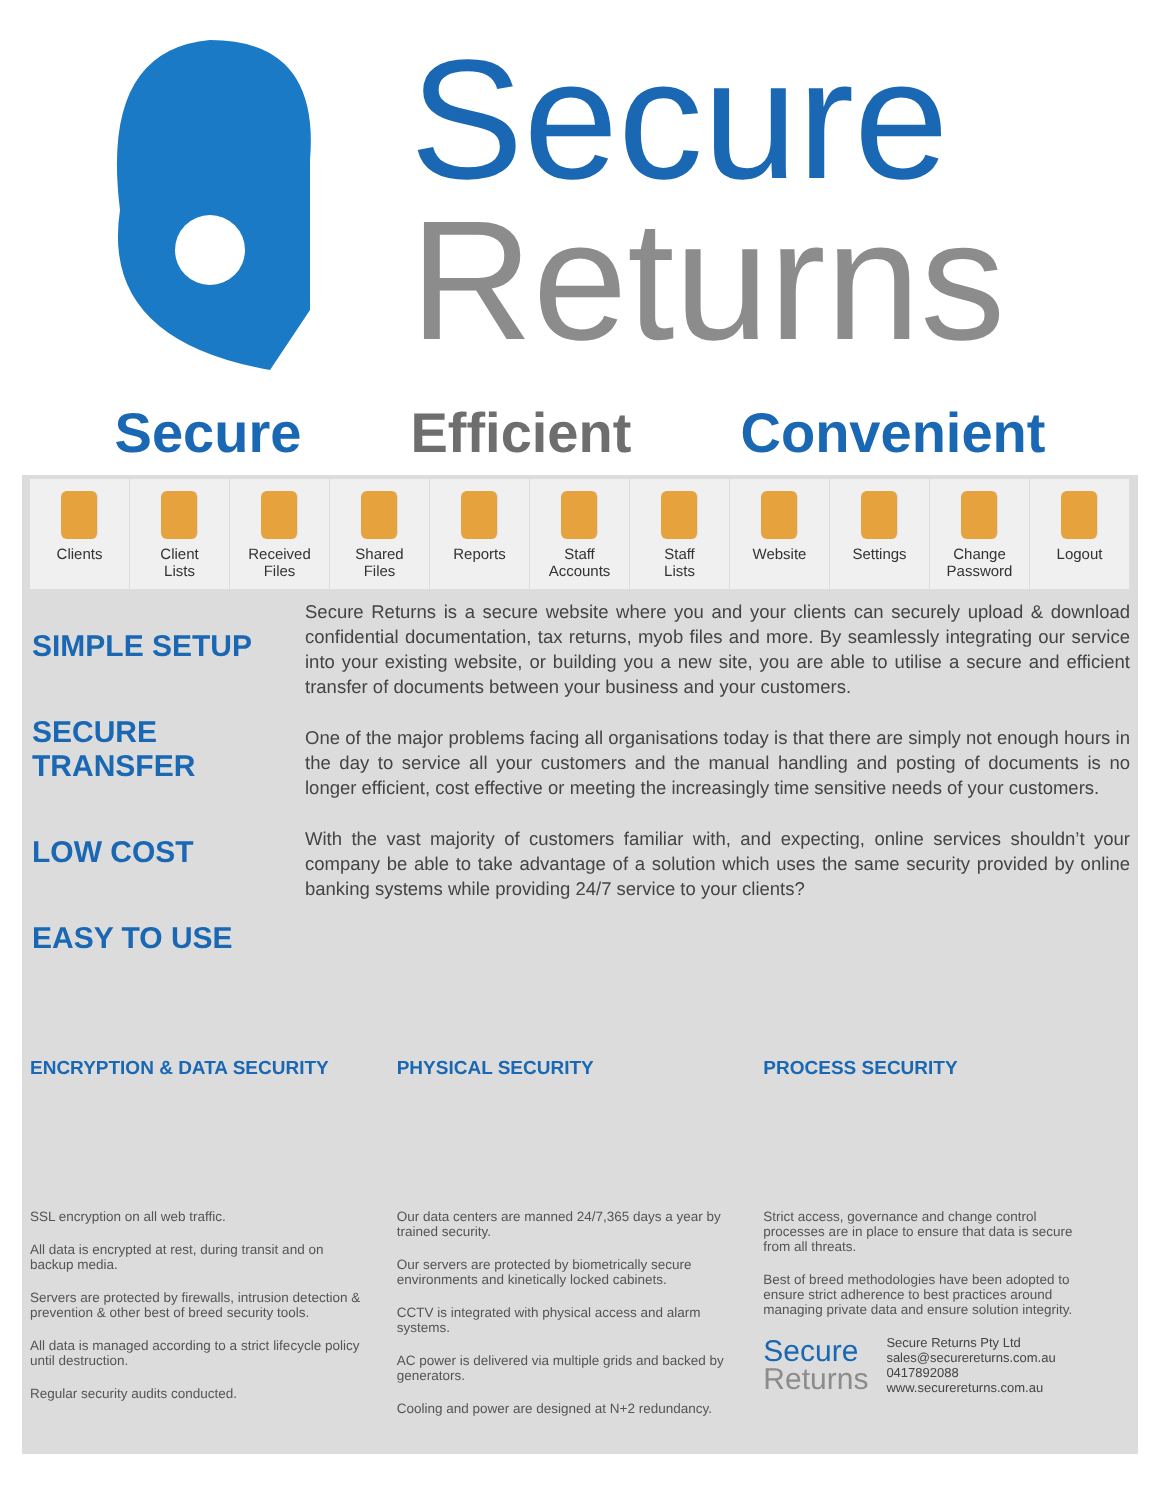Secure
Returns
Secure Efficient Convenient
Clients Client
Lists
Received
Files
Shared
Files
Reports Staff
Accounts
Staff
Lists
Website Settings Change
Password
Logout
SIMPLE SETUP
SECURE TRANSFER
LOW COST
EASY TO USE
Secure Returns is a secure website where you and your clients can securely upload & download confidential documentation, tax returns, myob files and more. By seamlessly integrating our service into your existing website, or building you a new site, you are able to utilise a secure and efficient transfer of documents between your business and your customers.
One of the major problems facing all organisations today is that there are simply not enough hours in the day to service all your customers and the manual handling and posting of documents is no longer efficient, cost effective or meeting the increasingly time sensitive needs of your customers.
With the vast majority of customers familiar with, and expecting, online services shouldn’t your company be able to take advantage of a solution which uses the same security provided by online banking systems while providing 24/7 service to your clients?
ENCRYPTION & DATA SECURITY
SSL encryption on all web traffic.
All data is encrypted at rest, during transit and on backup media.
Servers are protected by firewalls, intrusion detection & prevention & other best of breed security tools.
All data is managed according to a strict lifecycle policy until destruction.
Regular security audits conducted.
PHYSICAL SECURITY
Our data centers are manned 24/7,365 days a year by trained security.
Our servers are protected by biometrically secure environments and kinetically locked cabinets.
CCTV is integrated with physical access and alarm systems.
AC power is delivered via multiple grids and backed by generators.
Cooling and power are designed at N+2 redundancy.
PROCESS SECURITY
Strict access, governance and change control processes are in place to ensure that data is secure from all threats.
Best of breed methodologies have been adopted to ensure strict adherence to best practices around managing private data and ensure solution integrity.
Secure
Returns
Secure Returns Pty Ltd
sales@securereturns.com.au
0417892088
www.securereturns.com.au